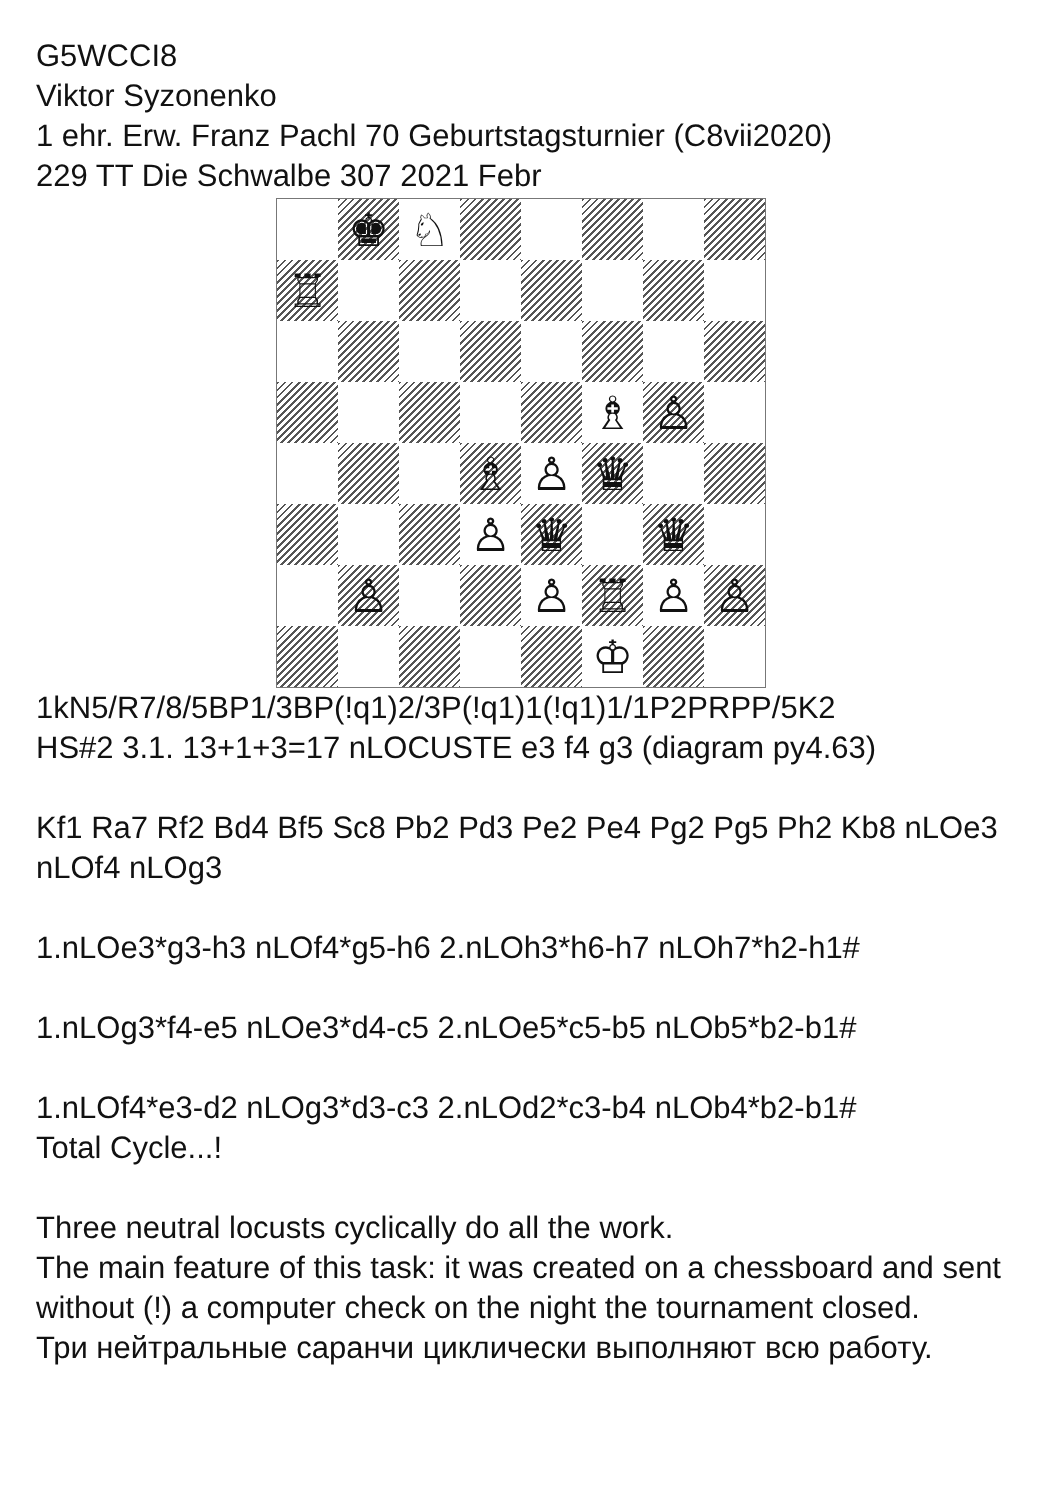G5WCCI8
Viktor Syzonenko
1 ehr. Erw. Franz Pachl 70 Geburtstagsturnier (C8vii2020)
229 TT Die Schwalbe 307 2021 Febr
♚
♘
♖
♗
♙
♗
♙
♛
♙
♛
♛
♙
♙
♖
♙
♙
♔
1kN5/R7/8/5BP1/3BP(!q1)2/3P(!q1)1(!q1)1/1P2PRPP/5K2
HS#2 3.1. 13+1+3=17 nLOCUSTE e3 f4 g3 (diagram py4.63)
Kf1 Ra7 Rf2 Bd4 Bf5 Sc8 Pb2 Pd3 Pe2 Pe4 Pg2 Pg5 Ph2 Kb8 nLOe3 nLOf4 nLOg3
1.nLOe3*g3-h3 nLOf4*g5-h6 2.nLOh3*h6-h7 nLOh7*h2-h1#
1.nLOg3*f4-e5 nLOe3*d4-c5 2.nLOe5*c5-b5 nLOb5*b2-b1#
1.nLOf4*e3-d2 nLOg3*d3-c3 2.nLOd2*c3-b4 nLOb4*b2-b1#
Total Cycle...!
Three neutral locusts cyclically do all the work.
The main feature of this task: it was created on a chessboard and sent without (!) a computer check on the night the tournament closed.
Три нейтральные саранчи циклически выполняют всю работу.